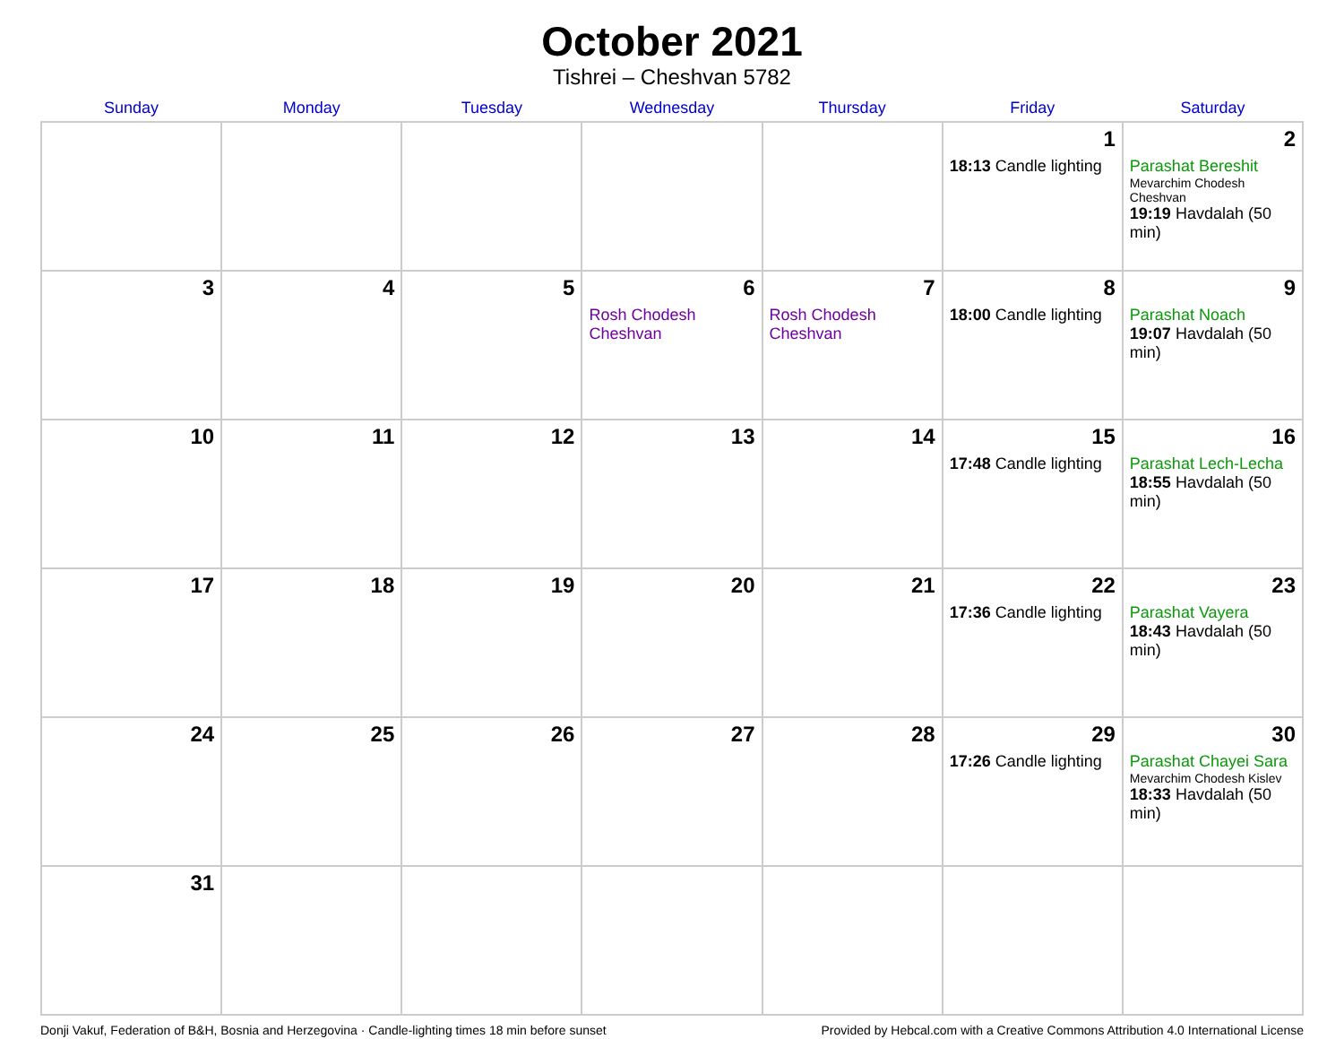October 2021
Tishrei – Cheshvan 5782
| Sunday | Monday | Tuesday | Wednesday | Thursday | Friday | Saturday |
| --- | --- | --- | --- | --- | --- | --- |
| | | | | | 1 18:13 Candle lighting | 2 Parashat Bereshit Mevarchim Chodesh Cheshvan 19:19 Havdalah (50 min) |
| 3 | 4 | 5 | 6 Rosh Chodesh Cheshvan | 7 Rosh Chodesh Cheshvan | 8 18:00 Candle lighting | 9 Parashat Noach 19:07 Havdalah (50 min) |
| 10 | 11 | 12 | 13 | 14 | 15 17:48 Candle lighting | 16 Parashat Lech-Lecha 18:55 Havdalah (50 min) |
| 17 | 18 | 19 | 20 | 21 | 22 17:36 Candle lighting | 23 Parashat Vayera 18:43 Havdalah (50 min) |
| 24 | 25 | 26 | 27 | 28 | 29 17:26 Candle lighting | 30 Parashat Chayei Sara Mevarchim Chodesh Kislev 18:33 Havdalah (50 min) |
| 31 | | | | | | |
Donji Vakuf, Federation of B&H, Bosnia and Herzegovina · Candle-lighting times 18 min before sunset Provided by Hebcal.com with a Creative Commons Attribution 4.0 International License